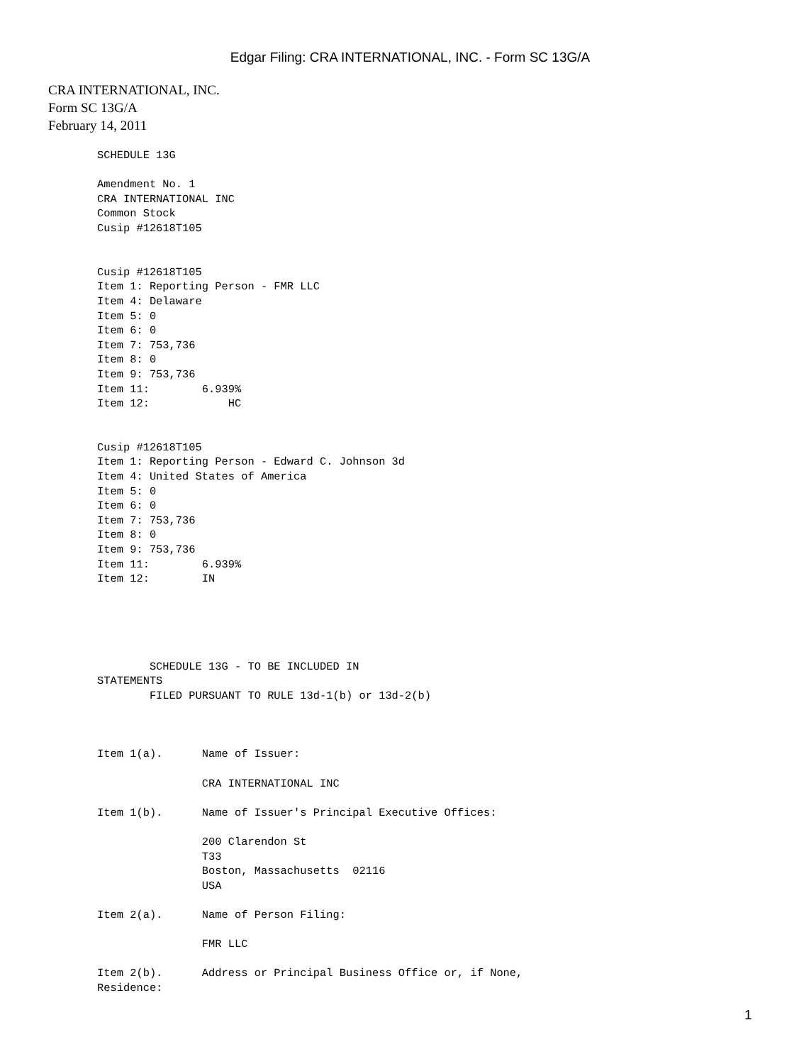Edgar Filing: CRA INTERNATIONAL, INC. - Form SC 13G/A
CRA INTERNATIONAL, INC.
Form SC 13G/A
February 14, 2011
SCHEDULE 13G

Amendment No. 1
CRA INTERNATIONAL INC
Common Stock
Cusip #12618T105


Cusip #12618T105
Item 1: Reporting Person - FMR LLC
Item 4: Delaware
Item 5: 0
Item 6: 0
Item 7: 753,736
Item 8: 0
Item 9: 753,736
Item 11:        6.939%
Item 12:            HC


Cusip #12618T105
Item 1: Reporting Person - Edward C. Johnson 3d
Item 4: United States of America
Item 5: 0
Item 6: 0
Item 7: 753,736
Item 8: 0
Item 9: 753,736
Item 11:        6.939%
Item 12:        IN





        SCHEDULE 13G - TO BE INCLUDED IN
STATEMENTS
        FILED PURSUANT TO RULE 13d-1(b) or 13d-2(b)



Item 1(a).      Name of Issuer:

                CRA INTERNATIONAL INC

Item 1(b).      Name of Issuer's Principal Executive Offices:

                200 Clarendon St
                T33
                Boston, Massachusetts  02116
                USA

Item 2(a).      Name of Person Filing:

                FMR LLC

Item 2(b).      Address or Principal Business Office or, if None,
Residence:
1